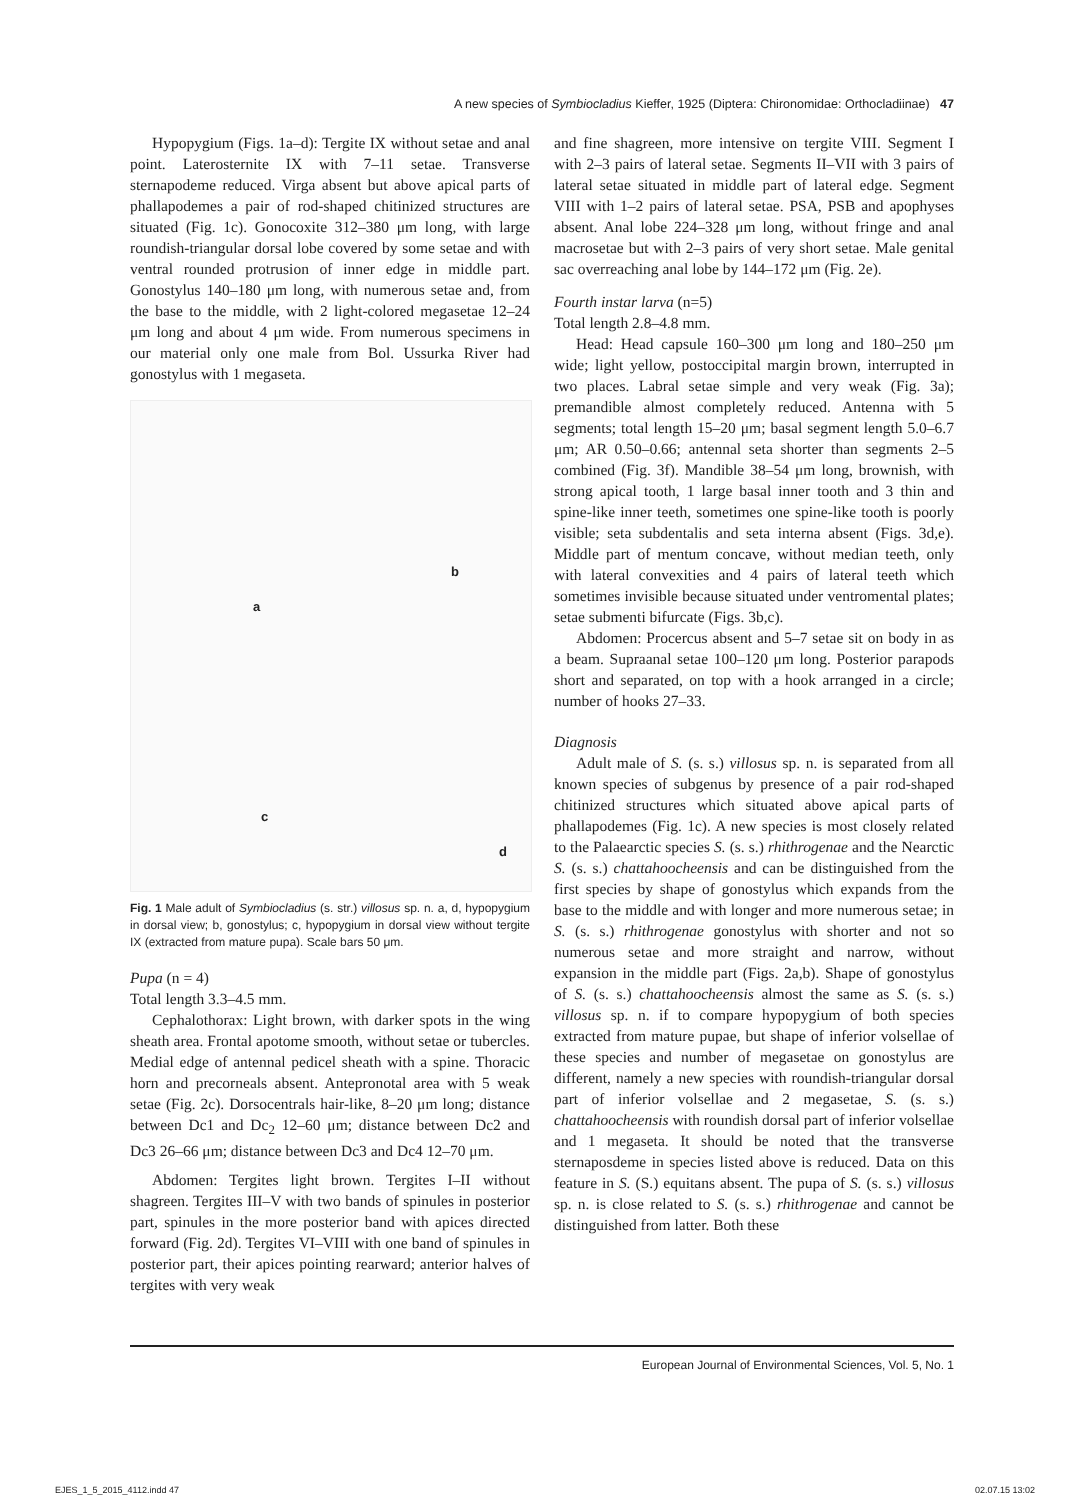A new species of Symbiocladius Kieffer, 1925 (Diptera: Chironomidae: Orthocladiinae) 47
Hypopygium (Figs. 1a–d): Tergite IX without setae and anal point. Laterosternite IX with 7–11 setae. Transverse sternapodeme reduced. Virga absent but above apical parts of phallapodemes a pair of rod-shaped chitinized structures are situated (Fig. 1c). Gonocoxite 312–380 μm long, with large roundish-triangular dorsal lobe covered by some setae and with ventral rounded protrusion of inner edge in middle part. Gonostylus 140–180 μm long, with numerous setae and, from the base to the middle, with 2 light-colored megasetae 12–24 μm long and about 4 μm wide. From numerous specimens in our material only one male from Bol. Ussurka River had gonostylus with 1 megaseta.
a
b
c
d
Fig. 1 Male adult of Symbiocladius (s. str.) villosus sp. n. a, d, hypopygium in dorsal view; b, gonostylus; c, hypopygium in dorsal view without tergite IX (extracted from mature pupa). Scale bars 50 μm.
Pupa (n = 4)
Total length 3.3–4.5 mm.
Cephalothorax: Light brown, with darker spots in the wing sheath area. Frontal apotome smooth, without setae or tubercles. Medial edge of antennal pedicel sheath with a spine. Thoracic horn and precorneals absent. Antepronotal area with 5 weak setae (Fig. 2c). Dorsocentrals hair-like, 8–20 μm long; distance between Dc1 and Dc<sub>2</sub> 12–60 μm; distance between Dc2 and Dc3 26–66 μm; distance between Dc3 and Dc4 12–70 μm.
Abdomen: Tergites light brown. Tergites I–II without shagreen. Tergites III–V with two bands of spinules in posterior part, spinules in the more posterior band with apices directed forward (Fig. 2d). Tergites VI–VIII with one band of spinules in posterior part, their apices pointing rearward; anterior halves of tergites with very weak
and fine shagreen, more intensive on tergite VIII. Segment I with 2–3 pairs of lateral setae. Segments II–VII with 3 pairs of lateral setae situated in middle part of lateral edge. Segment VIII with 1–2 pairs of lateral setae. PSA, PSB and apophyses absent. Anal lobe 224–328 μm long, without fringe and anal macrosetae but with 2–3 pairs of very short setae. Male genital sac overreaching anal lobe by 144–172 μm (Fig. 2e).
Fourth instar larva (n=5)
Total length 2.8–4.8 mm.
Head: Head capsule 160–300 μm long and 180–250 μm wide; light yellow, postoccipital margin brown, interrupted in two places. Labral setae simple and very weak (Fig. 3a); premandible almost completely reduced. Antenna with 5 segments; total length 15–20 μm; basal segment length 5.0–6.7 μm; AR 0.50–0.66; antennal seta shorter than segments 2–5 combined (Fig. 3f). Mandible 38–54 μm long, brownish, with strong apical tooth, 1 large basal inner tooth and 3 thin and spine-like inner teeth, sometimes one spine-like tooth is poorly visible; seta subdentalis and seta interna absent (Figs. 3d,e). Middle part of mentum concave, without median teeth, only with lateral convexities and 4 pairs of lateral teeth which sometimes invisible because situated under ventromental plates; setae submenti bifurcate (Figs. 3b,c).
Abdomen: Procercus absent and 5–7 setae sit on body in as a beam. Supraanal setae 100–120 μm long. Posterior parapods short and separated, on top with a hook arranged in a circle; number of hooks 27–33.
Diagnosis
Adult male of S. (s. s.) villosus sp. n. is separated from all known species of subgenus by presence of a pair rod-shaped chitinized structures which situated above apical parts of phallapodemes (Fig. 1c). A new species is most closely related to the Palaearctic species S. (s. s.) rhithrogenae and the Nearctic S. (s. s.) chattahoocheensis and can be distinguished from the first species by shape of gonostylus which expands from the base to the middle and with longer and more numerous setae; in S. (s. s.) rhithrogenae gonostylus with shorter and not so numerous setae and more straight and narrow, without expansion in the middle part (Figs. 2a,b). Shape of gonostylus of S. (s. s.) chattahoocheensis almost the same as S. (s. s.) villosus sp. n. if to compare hypopygium of both species extracted from mature pupae, but shape of inferior volsellae of these species and number of megasetae on gonostylus are different, namely a new species with roundish-triangular dorsal part of inferior volsellae and 2 megasetae, S. (s. s.) chattahoocheensis with roundish dorsal part of inferior volsellae and 1 megaseta. It should be noted that the transverse sternaposdeme in species listed above is reduced. Data on this feature in S. (S.) equitans absent. The pupa of S. (s. s.) villosus sp. n. is close related to S. (s. s.) rhithrogenae and cannot be distinguished from latter. Both these
European Journal of Environmental Sciences, Vol. 5, No. 1
EJES_1_5_2015_4112.indd 47 02.07.15 13:02